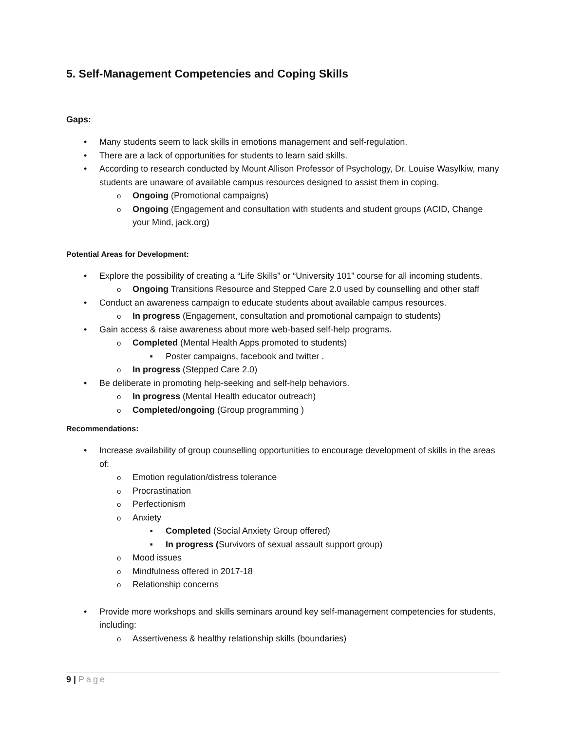5. Self-Management Competencies and Coping Skills
Gaps:
Many students seem to lack skills in emotions management and self-regulation.
There are a lack of opportunities for students to learn said skills.
According to research conducted by Mount Allison Professor of Psychology, Dr. Louise Wasylkiw, many students are unaware of available campus resources designed to assist them in coping.
Ongoing (Promotional campaigns)
Ongoing (Engagement and consultation with students and student groups (ACID, Change your Mind, jack.org)
Potential Areas for Development:
Explore the possibility of creating a “Life Skills” or “University 101” course for all incoming students.
Ongoing Transitions Resource and Stepped Care 2.0 used by counselling and other staff
Conduct an awareness campaign to educate students about available campus resources.
In progress (Engagement, consultation and promotional campaign to students)
Gain access & raise awareness about more web-based self-help programs.
Completed (Mental Health Apps promoted to students)
Poster campaigns, facebook and twitter .
In progress (Stepped Care 2.0)
Be deliberate in promoting help-seeking and self-help behaviors.
In progress (Mental Health educator outreach)
Completed/ongoing (Group programming )
Recommendations:
Increase availability of group counselling opportunities to encourage development of skills in the areas of:
Emotion regulation/distress tolerance
Procrastination
Perfectionism
Anxiety
Completed (Social Anxiety Group offered)
In progress (Survivors of sexual assault support group)
Mood issues
Mindfulness offered in 2017-18
Relationship concerns
Provide more workshops and skills seminars around key self-management competencies for students, including:
Assertiveness & healthy relationship skills (boundaries)
9 | Page